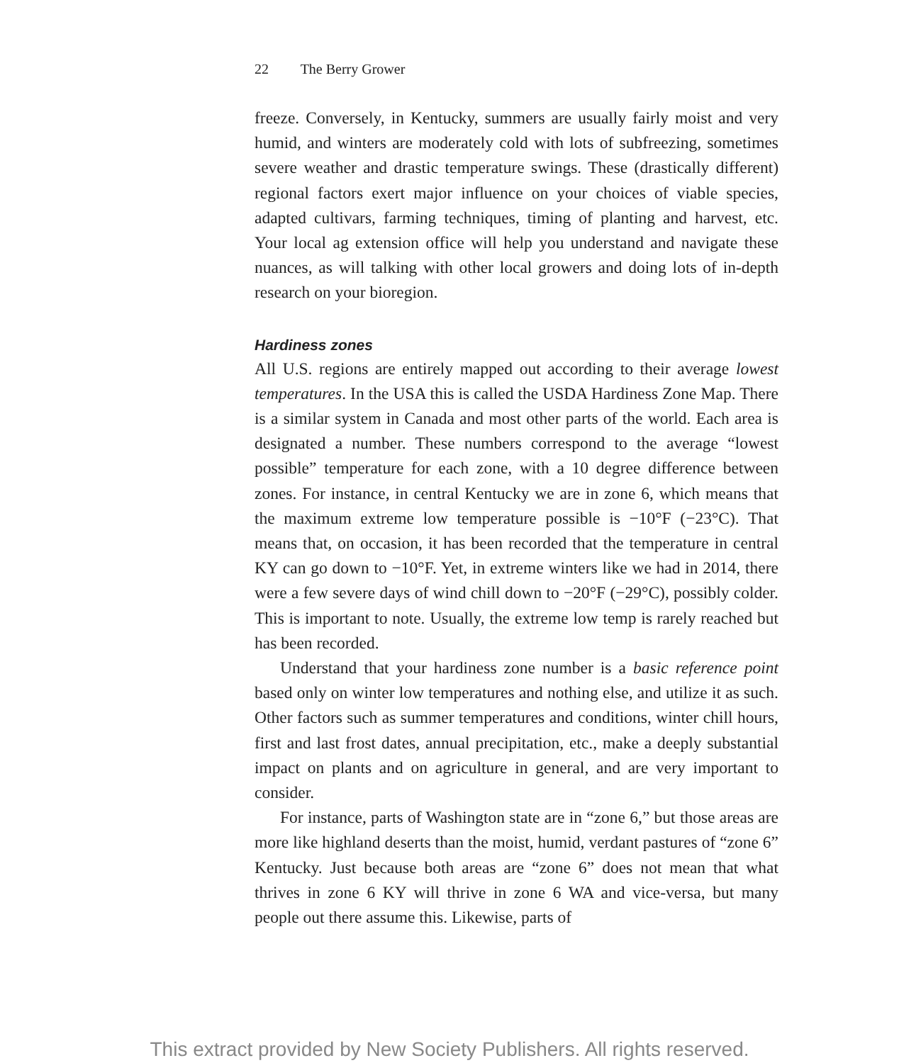22 The Berry Grower
freeze. Conversely, in Kentucky, summers are usually fairly moist and very humid, and winters are moderately cold with lots of subfreezing, sometimes severe weather and drastic temperature swings. These (drastically different) regional factors exert major influence on your choices of viable species, adapted cultivars, farming techniques, timing of planting and harvest, etc. Your local ag extension office will help you understand and navigate these nuances, as will talking with other local growers and doing lots of in-depth research on your bioregion.
Hardiness zones
All U.S. regions are entirely mapped out according to their average lowest temperatures. In the USA this is called the USDA Hardiness Zone Map. There is a similar system in Canada and most other parts of the world. Each area is designated a number. These numbers correspond to the average “lowest possible” temperature for each zone, with a 10 degree difference between zones. For instance, in central Kentucky we are in zone 6, which means that the maximum extreme low temperature possible is −10°F (−23°C). That means that, on occasion, it has been recorded that the temperature in central KY can go down to −10°F. Yet, in extreme winters like we had in 2014, there were a few severe days of wind chill down to −20°F (−29°C), possibly colder. This is important to note. Usually, the extreme low temp is rarely reached but has been recorded.
Understand that your hardiness zone number is a basic reference point based only on winter low temperatures and nothing else, and utilize it as such. Other factors such as summer temperatures and conditions, winter chill hours, first and last frost dates, annual precipitation, etc., make a deeply substantial impact on plants and on agriculture in general, and are very important to consider.
For instance, parts of Washington state are in “zone 6,” but those areas are more like highland deserts than the moist, humid, verdant pastures of “zone 6” Kentucky. Just because both areas are “zone 6” does not mean that what thrives in zone 6 KY will thrive in zone 6 WA and vice-versa, but many people out there assume this. Likewise, parts of
This extract provided by New Society Publishers. All rights reserved.